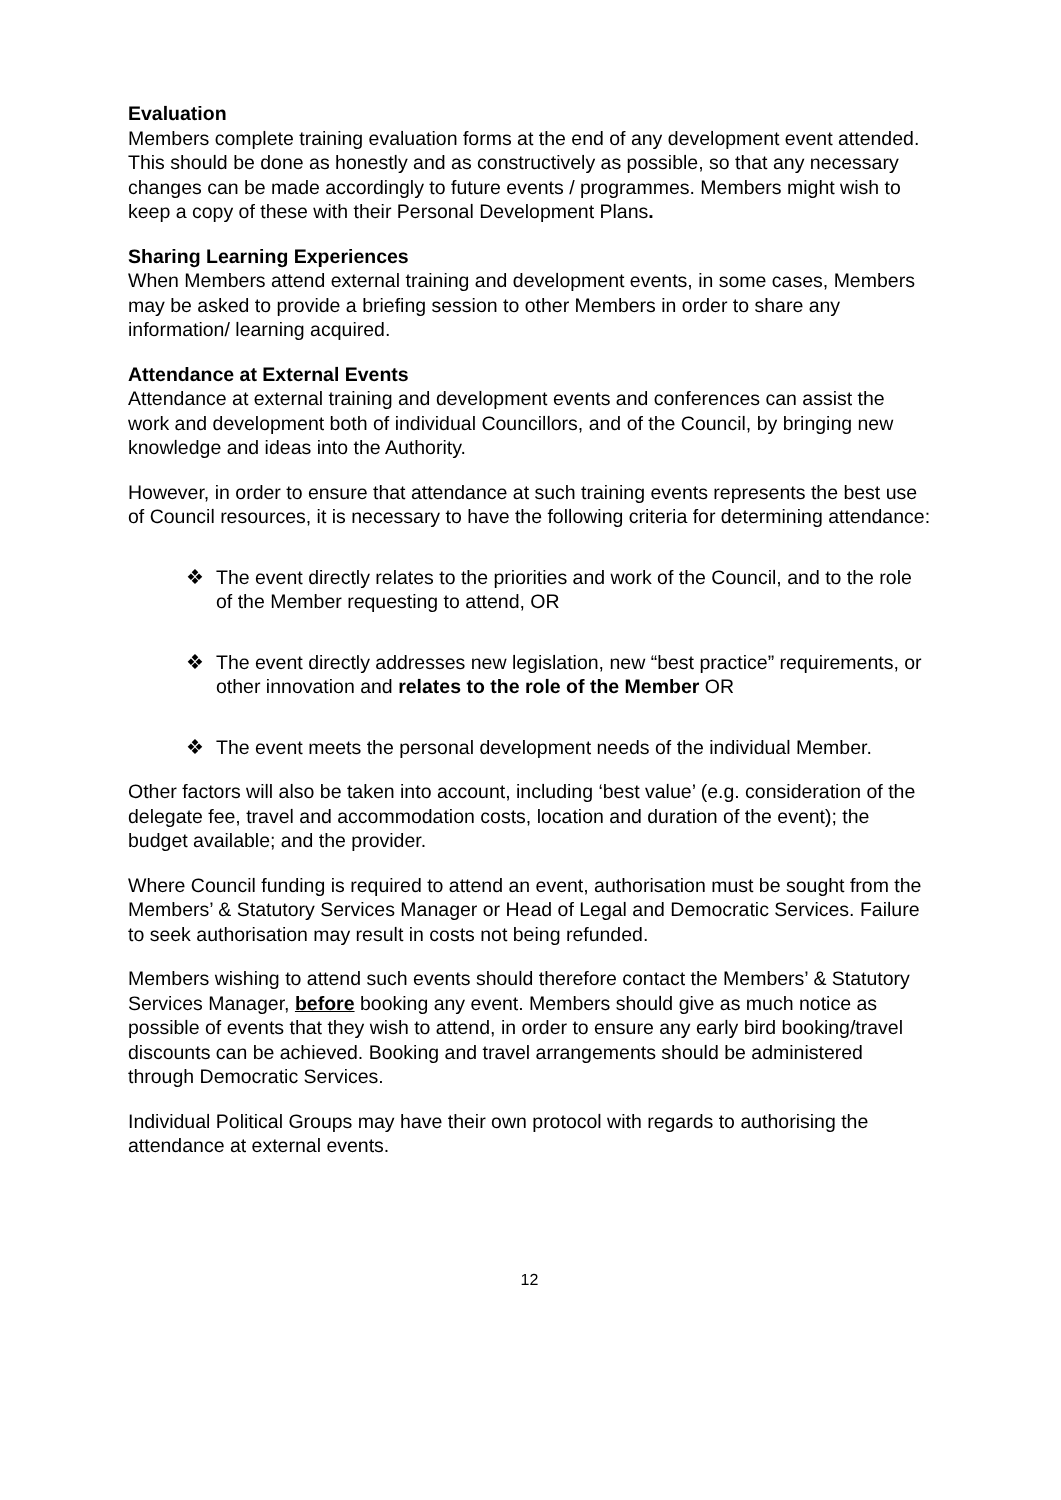Evaluation
Members complete training evaluation forms at the end of any development event attended. This should be done as honestly and as constructively as possible, so that any necessary changes can be made accordingly to future events / programmes. Members might wish to keep a copy of these with their Personal Development Plans.
Sharing Learning Experiences
When Members attend external training and development events, in some cases, Members may be asked to provide a briefing session to other Members in order to share any information/ learning acquired.
Attendance at External Events
Attendance at external training and development events and conferences can assist the work and development both of individual Councillors, and of the Council, by bringing new knowledge and ideas into the Authority.
However, in order to ensure that attendance at such training events represents the best use of Council resources, it is necessary to have the following criteria for determining attendance:
❖ The event directly relates to the priorities and work of the Council, and to the role of the Member requesting to attend, OR
❖ The event directly addresses new legislation, new “best practice” requirements, or other innovation and relates to the role of the Member OR
❖ The event meets the personal development needs of the individual Member.
Other factors will also be taken into account, including ‘best value’ (e.g. consideration of the delegate fee, travel and accommodation costs, location and duration of the event); the budget available; and the provider.
Where Council funding is required to attend an event, authorisation must be sought from the Members’ & Statutory Services Manager or Head of Legal and Democratic Services. Failure to seek authorisation may result in costs not being refunded.
Members wishing to attend such events should therefore contact the Members’ & Statutory Services Manager, before booking any event. Members should give as much notice as possible of events that they wish to attend, in order to ensure any early bird booking/travel discounts can be achieved. Booking and travel arrangements should be administered through Democratic Services.
Individual Political Groups may have their own protocol with regards to authorising the attendance at external events.
12